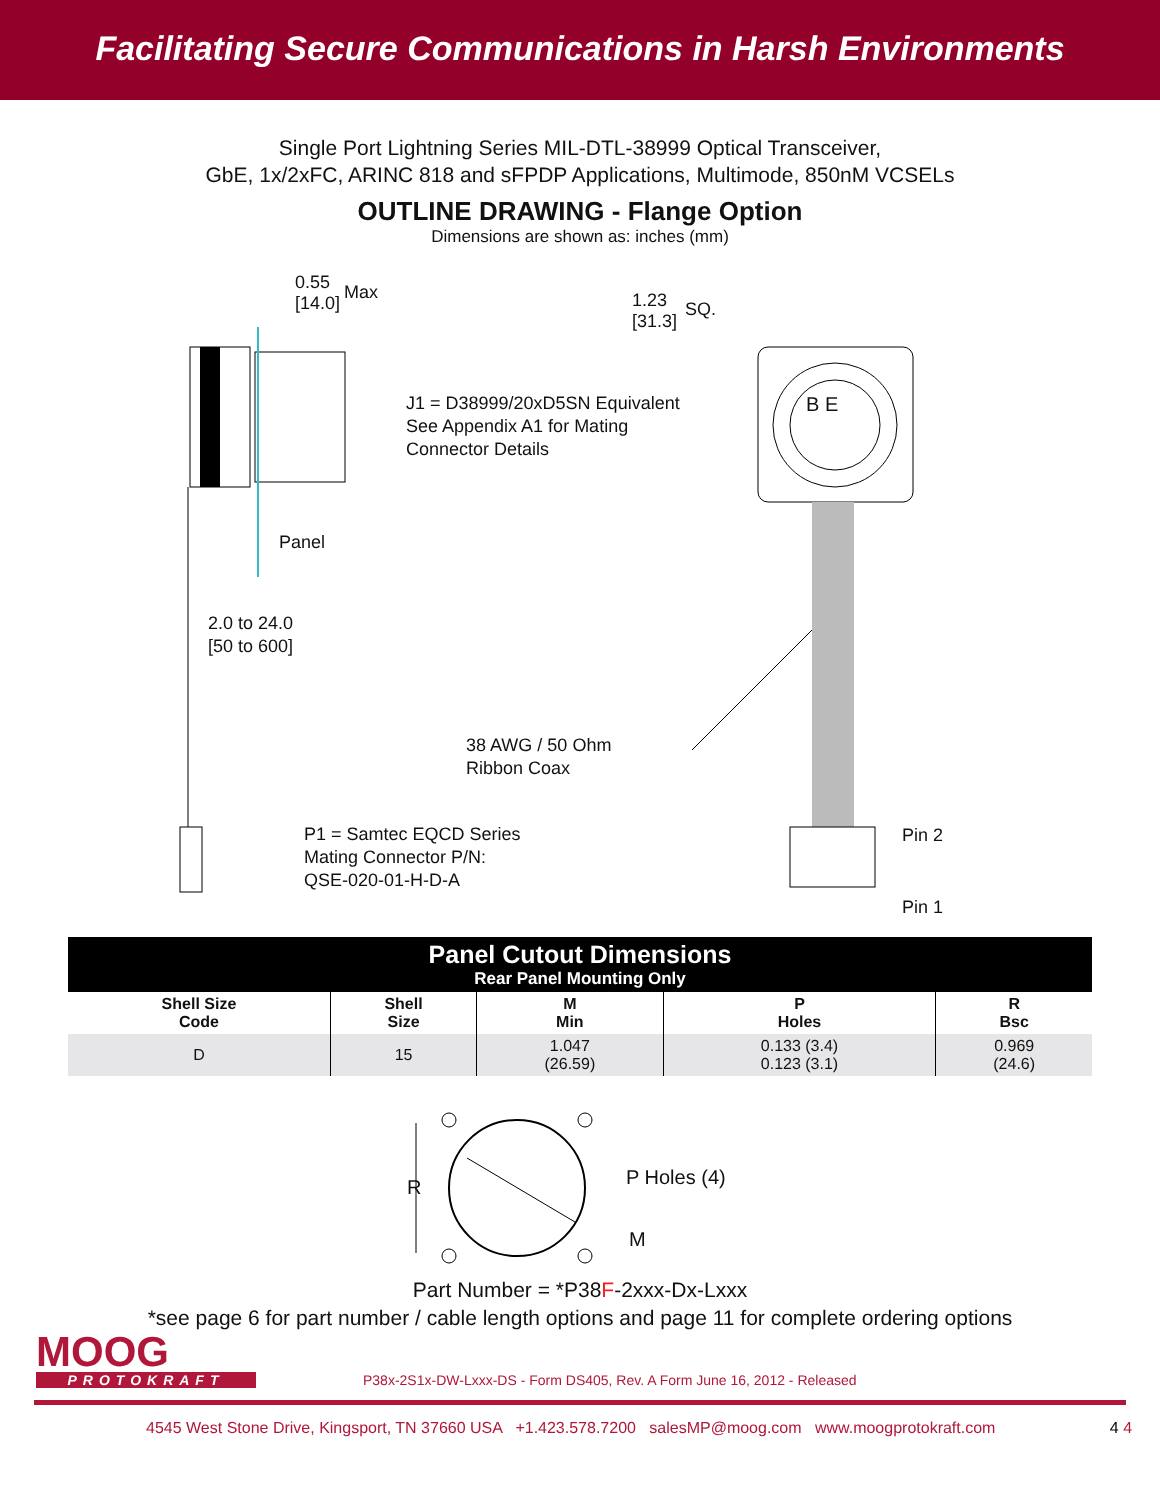Facilitating Secure Communications in Harsh Environments
Single Port Lightning Series MIL-DTL-38999 Optical Transceiver,
GbE, 1x/2xFC, ARINC 818 and sFPDP Applications, Multimode, 850nM VCSELs
OUTLINE DRAWING - Flange Option
Dimensions are shown as: inches (mm)
0.55
[14.0]
Max
1.23
[31.3]
SQ.
J1 = D38999/20xD5SN Equivalent
See Appendix A1 for Mating
Connector Details
B E
Panel
2.0 to 24.0
[50 to 600]
38 AWG / 50 Ohm
Ribbon Coax
P1 = Samtec EQCD Series
Mating Connector P/N:
QSE-020-01-H-D-A
Pin 2
Pin 1
| Panel Cutout Dimensions Rear Panel Mounting Only | | | | |
| --- | --- | --- | --- | --- |
| Shell Size Code | Shell Size | M Min | P Holes | R Bsc |
| D | 15 | 1.047 (26.59) | 0.133 (3.4) 0.123 (3.1) | 0.969 (24.6) |
R P Holes (4)
M
Part Number = *P38F-2xxx-Dx-Lxxx
*see page 6 for part number / cable length options and page 11 for complete ordering options
MOOG
PROTOKRAFT
P38x-2S1x-DW-Lxxx-DS - Form DS405, Rev. A Form June 16, 2012 - Released
4545 West Stone Drive, Kingsport, TN 37660 USA +1.423.578.7200 salesMP@moog.com www.moogprotokraft.com 4 4